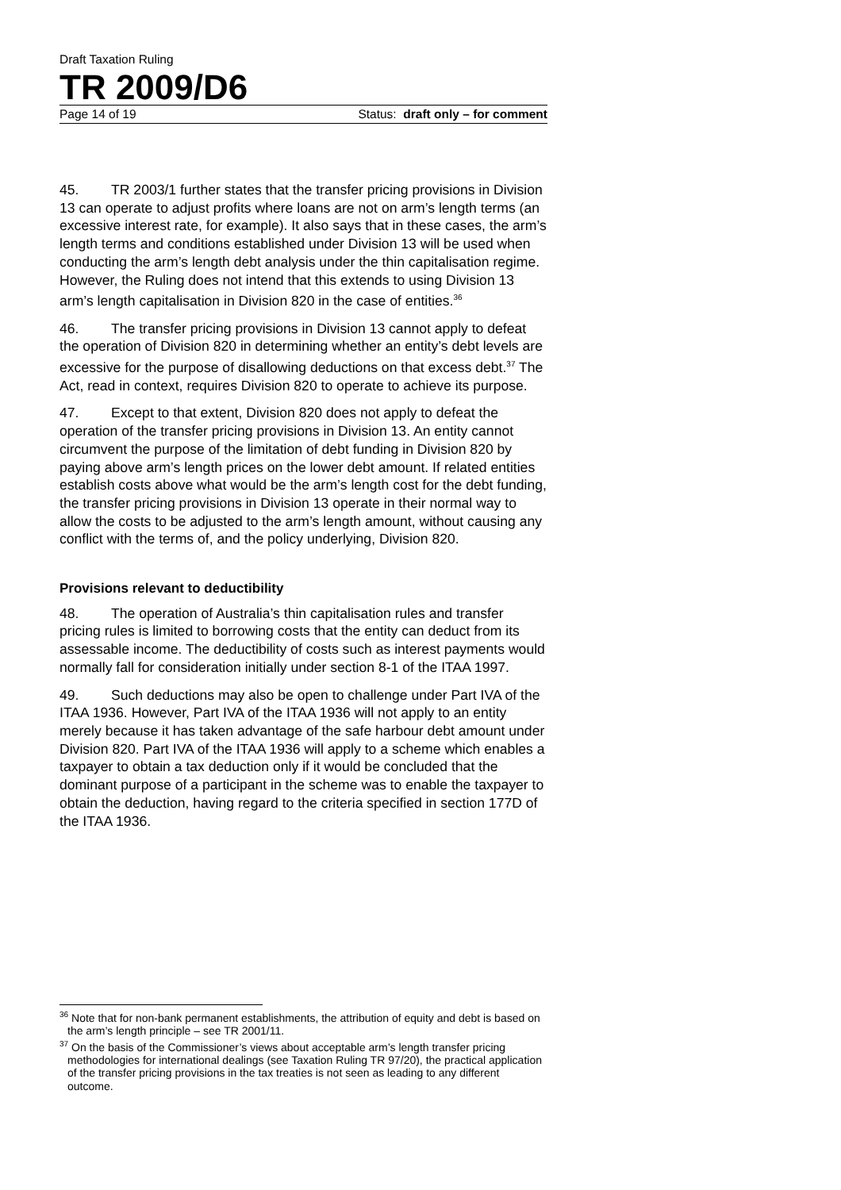Draft Taxation Ruling
TR 2009/D6
Page 14 of 19 Status: draft only – for comment
45. TR 2003/1 further states that the transfer pricing provisions in Division 13 can operate to adjust profits where loans are not on arm’s length terms (an excessive interest rate, for example). It also says that in these cases, the arm’s length terms and conditions established under Division 13 will be used when conducting the arm’s length debt analysis under the thin capitalisation regime. However, the Ruling does not intend that this extends to using Division 13 arm’s length capitalisation in Division 820 in the case of entities.<sup>36</sup>
46. The transfer pricing provisions in Division 13 cannot apply to defeat the operation of Division 820 in determining whether an entity’s debt levels are excessive for the purpose of disallowing deductions on that excess debt.<sup>37</sup> The Act, read in context, requires Division 820 to operate to achieve its purpose.
47. Except to that extent, Division 820 does not apply to defeat the operation of the transfer pricing provisions in Division 13. An entity cannot circumvent the purpose of the limitation of debt funding in Division 820 by paying above arm’s length prices on the lower debt amount. If related entities establish costs above what would be the arm’s length cost for the debt funding, the transfer pricing provisions in Division 13 operate in their normal way to allow the costs to be adjusted to the arm’s length amount, without causing any conflict with the terms of, and the policy underlying, Division 820.
Provisions relevant to deductibility
48. The operation of Australia’s thin capitalisation rules and transfer pricing rules is limited to borrowing costs that the entity can deduct from its assessable income. The deductibility of costs such as interest payments would normally fall for consideration initially under section 8-1 of the ITAA 1997.
49. Such deductions may also be open to challenge under Part IVA of the ITAA 1936. However, Part IVA of the ITAA 1936 will not apply to an entity merely because it has taken advantage of the safe harbour debt amount under Division 820. Part IVA of the ITAA 1936 will apply to a scheme which enables a taxpayer to obtain a tax deduction only if it would be concluded that the dominant purpose of a participant in the scheme was to enable the taxpayer to obtain the deduction, having regard to the criteria specified in section 177D of the ITAA 1936.
<sup>36</sup> Note that for non-bank permanent establishments, the attribution of equity and debt is based on the arm’s length principle – see TR 2001/11.
<sup>37</sup> On the basis of the Commissioner’s views about acceptable arm’s length transfer pricing methodologies for international dealings (see Taxation Ruling TR 97/20), the practical application of the transfer pricing provisions in the tax treaties is not seen as leading to any different outcome.